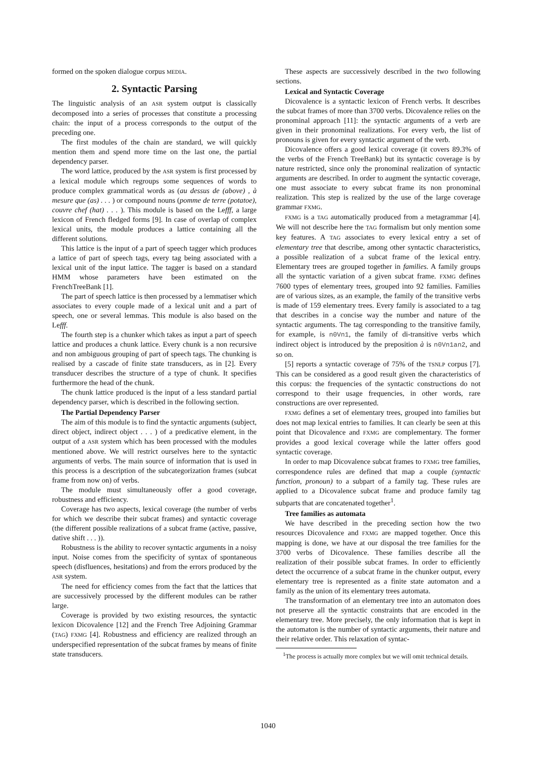formed on the spoken dialogue corpus MEDIA.
2. Syntactic Parsing
The linguistic analysis of an ASR system output is classically decomposed into a series of processes that constitute a processing chain: the input of a process corresponds to the output of the preceding one.
The first modules of the chain are standard, we will quickly mention them and spend more time on the last one, the partial dependency parser.
The word lattice, produced by the ASR system is first processed by a lexical module which regroups some sequences of words to produce complex grammatical words as (au dessus de (above) , à mesure que (as) . . . ) or compound nouns (pomme de terre (potatoe), couvre chef (hat) . . . ). This module is based on the Lefff, a large lexicon of French fledged forms [9]. In case of overlap of complex lexical units, the module produces a lattice containing all the different solutions.
This lattice is the input of a part of speech tagger which produces a lattice of part of speech tags, every tag being associated with a lexical unit of the input lattice. The tagger is based on a standard HMM whose parameters have been estimated on the FrenchTreeBank [1].
The part of speech lattice is then processed by a lemmatiser which associates to every couple made of a lexical unit and a part of speech, one or several lemmas. This module is also based on the Lefff.
The fourth step is a chunker which takes as input a part of speech lattice and produces a chunk lattice. Every chunk is a non recursive and non ambiguous grouping of part of speech tags. The chunking is realised by a cascade of finite state transducers, as in [2]. Every transducer describes the structure of a type of chunk. It specifies furthermore the head of the chunk.
The chunk lattice produced is the input of a less standard partial dependency parser, which is described in the following section.
The Partial Dependency Parser
The aim of this module is to find the syntactic arguments (subject, direct object, indirect object . . . ) of a predicative element, in the output of a ASR system which has been processed with the modules mentioned above. We will restrict ourselves here to the syntactic arguments of verbs. The main source of information that is used in this process is a description of the subcategorization frames (subcat frame from now on) of verbs.
The module must simultaneously offer a good coverage, robustness and efficiency.
Coverage has two aspects, lexical coverage (the number of verbs for which we describe their subcat frames) and syntactic coverage (the different possible realizations of a subcat frame (active, passive, dative shift . . . )).
Robustness is the ability to recover syntactic arguments in a noisy input. Noise comes from the specificity of syntax of spontaneous speech (disfluences, hesitations) and from the errors produced by the ASR system.
The need for efficiency comes from the fact that the lattices that are successively processed by the different modules can be rather large.
Coverage is provided by two existing resources, the syntactic lexicon Dicovalence [12] and the French Tree Adjoining Grammar (TAG) FXMG [4]. Robustness and efficiency are realized through an underspecified representation of the subcat frames by means of finite state transducers.
These aspects are successively described in the two following sections.
Lexical and Syntactic Coverage
Dicovalence is a syntactic lexicon of French verbs. It describes the subcat frames of more than 3700 verbs. Dicovalence relies on the pronominal approach [11]: the syntactic arguments of a verb are given in their pronominal realizations. For every verb, the list of pronouns is given for every syntactic argument of the verb.
Dicovalence offers a good lexical coverage (it covers 89.3% of the verbs of the French TreeBank) but its syntactic coverage is by nature restricted, since only the pronominal realization of syntactic arguments are described. In order to augment the syntactic coverage, one must associate to every subcat frame its non pronominal realization. This step is realized by the use of the large coverage grammar FXMG.
FXMG is a TAG automatically produced from a metagrammar [4]. We will not describe here the TAG formalism but only mention some key features. A TAG associates to every lexical entry a set of elementary tree that describe, among other syntactic characteristics, a possible realization of a subcat frame of the lexical entry. Elementary trees are grouped together in families. A family groups all the syntactic variation of a given subcat frame. FXMG defines 7600 types of elementary trees, grouped into 92 families. Families are of various sizes, as an example, the family of the transitive verbs is made of 159 elementary trees. Every family is associated to a tag that describes in a concise way the number and nature of the syntactic arguments. The tag corresponding to the transitive family, for example, is n0Vn1, the family of di-transitive verbs which indirect object is introduced by the preposition à is n0Vn1an2, and so on.
[5] reports a syntactic coverage of 75% of the TSNLP corpus [7]. This can be considered as a good result given the characteristics of this corpus: the frequencies of the syntactic constructions do not correspond to their usage frequencies, in other words, rare constructions are over represented.
FXMG defines a set of elementary trees, grouped into families but does not map lexical entries to families. It can clearly be seen at this point that Dicovalence and FXMG are complementary. The former provides a good lexical coverage while the latter offers good syntactic coverage.
In order to map Dicovalence subcat frames to FXMG tree families, correspondence rules are defined that map a couple (syntactic function, pronoun) to a subpart of a family tag. These rules are applied to a Dicovalence subcat frame and produce family tag subparts that are concatenated together<sup>1</sup>.
Tree families as automata
We have described in the preceding section how the two resources Dicovalence and FXMG are mapped together. Once this mapping is done, we have at our disposal the tree families for the 3700 verbs of Dicovalence. These families describe all the realization of their possible subcat frames. In order to efficiently detect the occurrence of a subcat frame in the chunker output, every elementary tree is represented as a finite state automaton and a family as the union of its elementary trees automata.
The transformation of an elementary tree into an automaton does not preserve all the syntactic constraints that are encoded in the elementary tree. More precisely, the only information that is kept in the automaton is the number of syntactic arguments, their nature and their relative order. This relaxation of syntac-
<sup>1</sup> The process is actually more complex but we will omit technical details.
1040